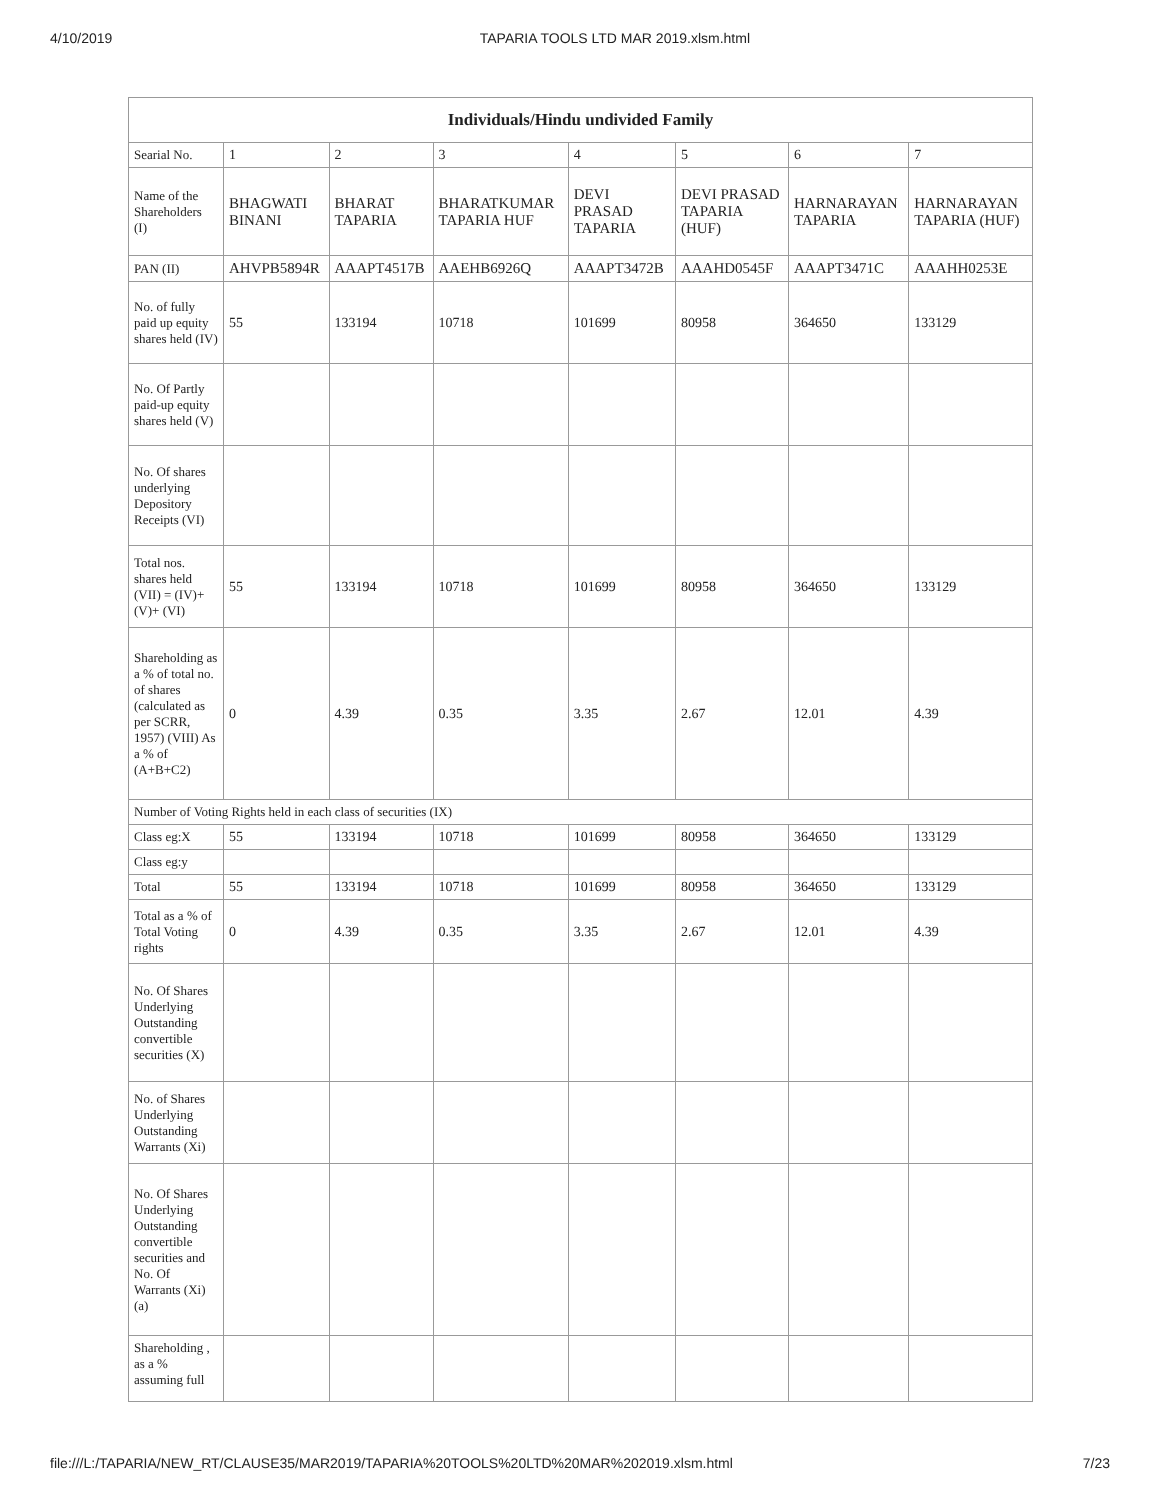4/10/2019 TAPARIA TOOLS LTD MAR 2019.xlsm.html
| Individuals/Hindu undivided Family | | | | | | | |
| --- | --- | --- | --- | --- | --- | --- | --- |
| Searial No. | 1 | 2 | 3 | 4 | 5 | 6 | 7 |
| Name of the Shareholders (I) | BHAGWATI BINANI | BHARAT TAPARIA | BHARATKUMAR TAPARIA HUF | DEVI PRASAD TAPARIA | DEVI PRASAD TAPARIA (HUF) | HARNARAYAN TAPARIA | HARNARAYAN TAPARIA (HUF) |
| PAN (II) | AHVPB5894R | AAAPT4517B | AAEHB6926Q | AAAPT3472B | AAAHD0545F | AAAPT3471C | AAAHH0253E |
| No. of fully paid up equity shares held (IV) | 55 | 133194 | 10718 | 101699 | 80958 | 364650 | 133129 |
| No. Of Partly paid-up equity shares held (V) | | | | | | | |
| No. Of shares underlying Depository Receipts (VI) | | | | | | | |
| Total nos. shares held (VII) = (IV)+(V)+ (VI) | 55 | 133194 | 10718 | 101699 | 80958 | 364650 | 133129 |
| Shareholding as a % of total no. of shares (calculated as per SCRR, 1957) (VIII) As a % of (A+B+C2) | 0 | 4.39 | 0.35 | 3.35 | 2.67 | 12.01 | 4.39 |
| Number of Voting Rights held in each class of securities (IX) | | | | | | | |
| Class eg:X | 55 | 133194 | 10718 | 101699 | 80958 | 364650 | 133129 |
| Class eg:y | | | | | | | |
| Total | 55 | 133194 | 10718 | 101699 | 80958 | 364650 | 133129 |
| Total as a % of Total Voting rights | 0 | 4.39 | 0.35 | 3.35 | 2.67 | 12.01 | 4.39 |
| No. Of Shares Underlying Outstanding convertible securities (X) | | | | | | | |
| No. of Shares Underlying Outstanding Warrants (Xi) | | | | | | | |
| No. Of Shares Underlying Outstanding convertible securities and No. Of Warrants (Xi) (a) | | | | | | | |
| Shareholding , as a % assuming full | | | | | | | |
file:///L:/TAPARIA/NEW_RT/CLAUSE35/MAR2019/TAPARIA%20TOOLS%20LTD%20MAR%202019.xlsm.html 7/23